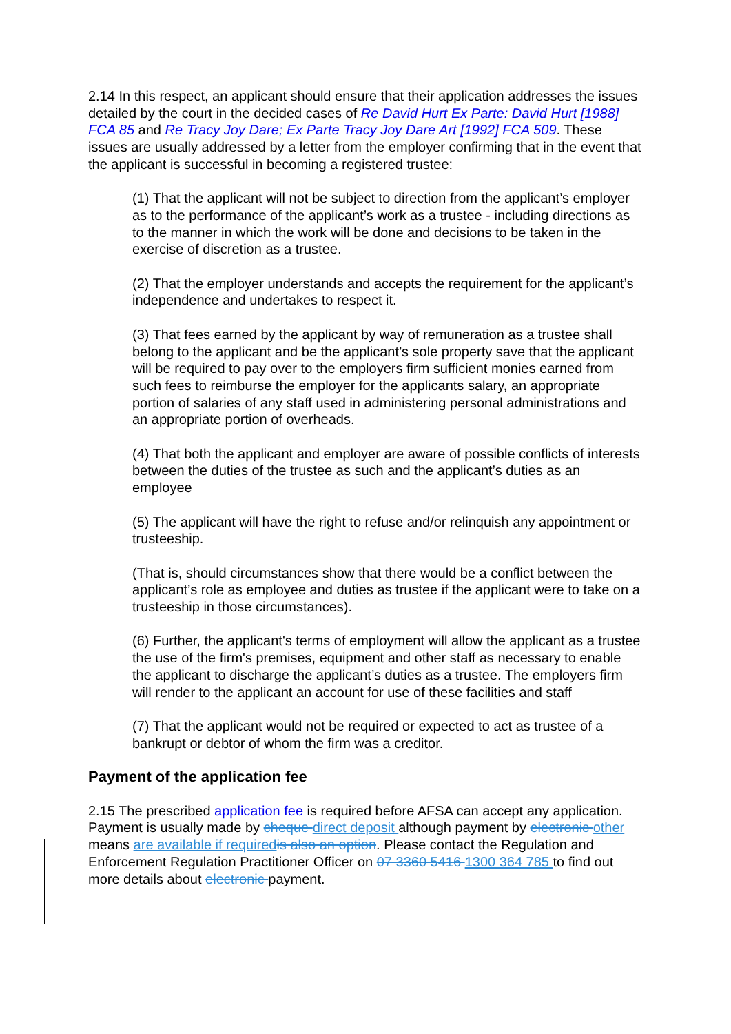2.14 In this respect, an applicant should ensure that their application addresses the issues detailed by the court in the decided cases of Re David Hurt Ex Parte: David Hurt [1988] FCA 85 and Re Tracy Joy Dare; Ex Parte Tracy Joy Dare Art [1992] FCA 509. These issues are usually addressed by a letter from the employer confirming that in the event that the applicant is successful in becoming a registered trustee:
(1) That the applicant will not be subject to direction from the applicant’s employer as to the performance of the applicant’s work as a trustee - including directions as to the manner in which the work will be done and decisions to be taken in the exercise of discretion as a trustee.
(2) That the employer understands and accepts the requirement for the applicant’s independence and undertakes to respect it.
(3) That fees earned by the applicant by way of remuneration as a trustee shall belong to the applicant and be the applicant’s sole property save that the applicant will be required to pay over to the employers firm sufficient monies earned from such fees to reimburse the employer for the applicants salary, an appropriate portion of salaries of any staff used in administering personal administrations and an appropriate portion of overheads.
(4) That both the applicant and employer are aware of possible conflicts of interests between the duties of the trustee as such and the applicant’s duties as an employee
(5) The applicant will have the right to refuse and/or relinquish any appointment or trusteeship.
(That is, should circumstances show that there would be a conflict between the applicant’s role as employee and duties as trustee if the applicant were to take on a trusteeship in those circumstances).
(6) Further, the applicant's terms of employment will allow the applicant as a trustee the use of the firm's premises, equipment and other staff as necessary to enable the applicant to discharge the applicant’s duties as a trustee. The employers firm will render to the applicant an account for use of these facilities and staff
(7) That the applicant would not be required or expected to act as trustee of a bankrupt or debtor of whom the firm was a creditor.
Payment of the application fee
2.15 The prescribed application fee is required before AFSA can accept any application. Payment is usually made by cheque direct deposit although payment by electronic other means are available if required is also an option. Please contact the Regulation and Enforcement Regulation Practitioner Officer on 07 3360 5416 1300 364 785 to find out more details about electronic payment.